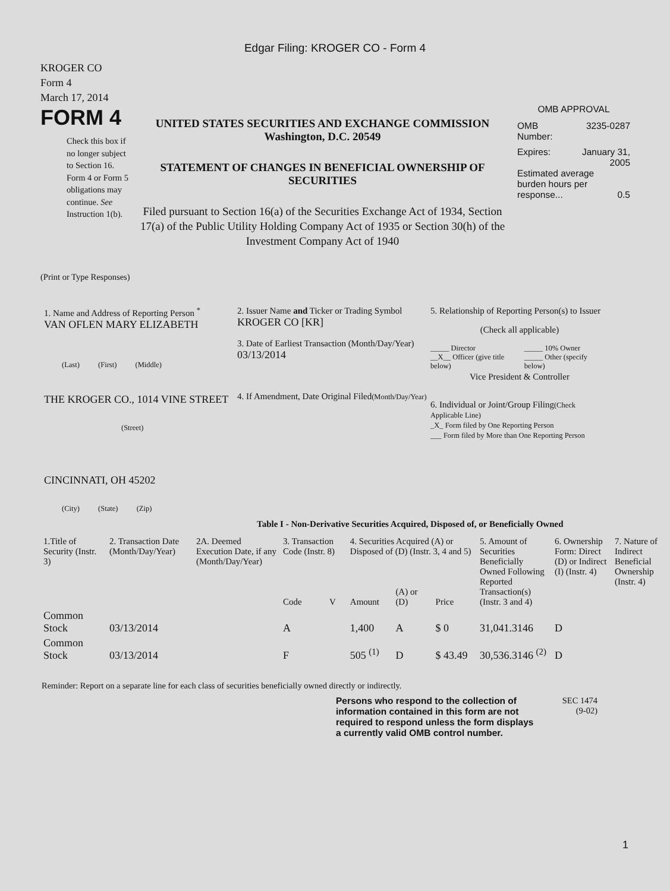Edgar Filing: KROGER CO - Form 4
KROGER CO
Form 4
March 17, 2014
FORM 4
Check this box if no longer subject to Section 16. Form 4 or Form 5 obligations may continue. See Instruction 1(b).
UNITED STATES SECURITIES AND EXCHANGE COMMISSION
Washington, D.C. 20549
STATEMENT OF CHANGES IN BENEFICIAL OWNERSHIP OF SECURITIES
Filed pursuant to Section 16(a) of the Securities Exchange Act of 1934, Section 17(a) of the Public Utility Holding Company Act of 1935 or Section 30(h) of the Investment Company Act of 1940
OMB APPROVAL
OMB
Number: 3235-0287
Expires: January 31,
2005
Estimated average burden hours per response... 0.5
(Print or Type Responses)
1. Name and Address of Reporting Person <sup>*</sup>
VAN OFLEN MARY ELIZABETH
(Last) (First) (Middle)
THE KROGER CO., 1014 VINE STREET
(Street)
CINCINNATI, OH 45202
(City) (State) (Zip)
2. Issuer Name and Ticker or Trading Symbol
KROGER CO [KR]
3. Date of Earliest Transaction (Month/Day/Year)
03/13/2014
4. If Amendment, Date Original Filed(Month/Day/Year)
5. Relationship of Reporting Person(s) to Issuer
(Check all applicable)
_____ Director
__X__ Officer (give title below)
_____ 10% Owner
_____ Other (specify below)
Vice President & Controller
6. Individual or Joint/Group Filing(Check Applicable Line)
_X_ Form filed by One Reporting Person
___ Form filed by More than One Reporting Person
Table I - Non-Derivative Securities Acquired, Disposed of, or Beneficially Owned
| 1.Title of Security (Instr. 3) | 2. Transaction Date (Month/Day/Year) | 2A. Deemed Execution Date, if any (Month/Day/Year) | 3. Transaction Code (Instr. 8) | | 4. Securities Acquired (A) or Disposed of (D) (Instr. 3, 4 and 5) | | | 5. Amount of Securities Beneficially Owned Following Reported Transaction(s) (Instr. 3 and 4) | 6. Ownership Form: Direct (D) or Indirect (I) (Instr. 4) | 7. Nature of Indirect Beneficial Ownership (Instr. 4) |
| --- | --- | --- | --- | --- | --- | --- | --- | --- | --- | --- |
| | | | Code | V | Amount | (A) or (D) | Price | | | |
| Common Stock | 03/13/2014 | | A | | 1,400 | A | $ 0 | 31,041.3146 | D | |
| Common Stock | 03/13/2014 | | F | | 505 <sup>(1)</sup> | D | $ 43.49 | 30,536.3146 <sup>(2)</sup> | D | |
Reminder: Report on a separate line for each class of securities beneficially owned directly or indirectly.
Persons who respond to the collection of information contained in this form are not required to respond unless the form displays a currently valid OMB control number.
SEC 1474
(9-02)
1